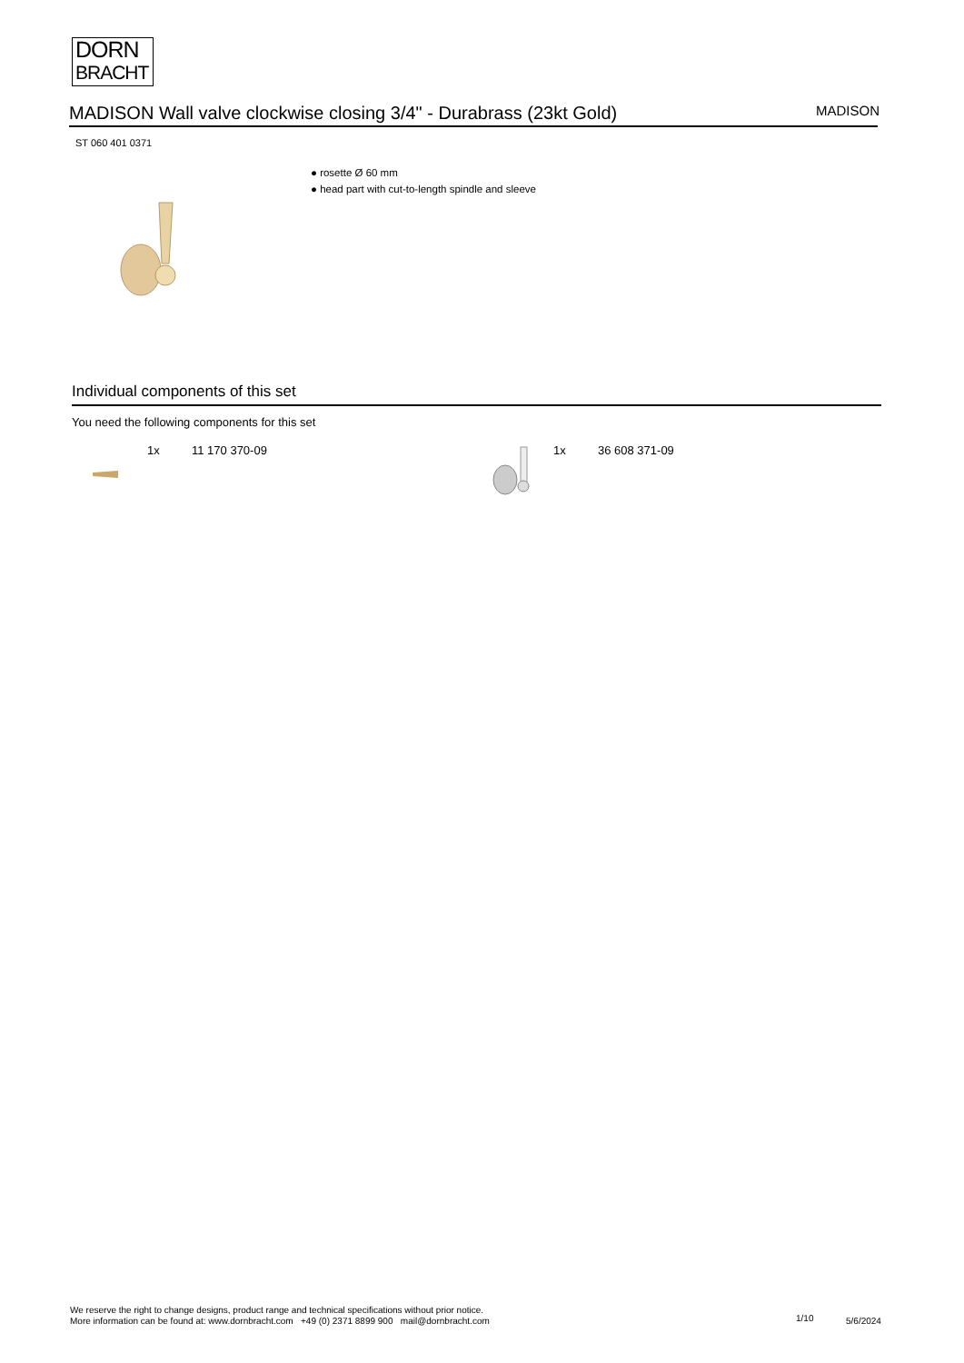DORN
BRACHT
MADISON Wall valve clockwise closing 3/4" - Durabrass (23kt Gold) MADISON
ST 060 401 0371
● rosette Ø 60 mm
● head part with cut-to-length spindle and sleeve
Individual components of this set
You need the following components for this set
1x 11 170 370-09 1x 36 608 371-09
We reserve the right to change designs, product range and technical specifications without prior notice.
More information can be found at: www.dornbracht.com +49 (0) 2371 8899 900 mail@dornbracht.com
1/10 5/6/2024